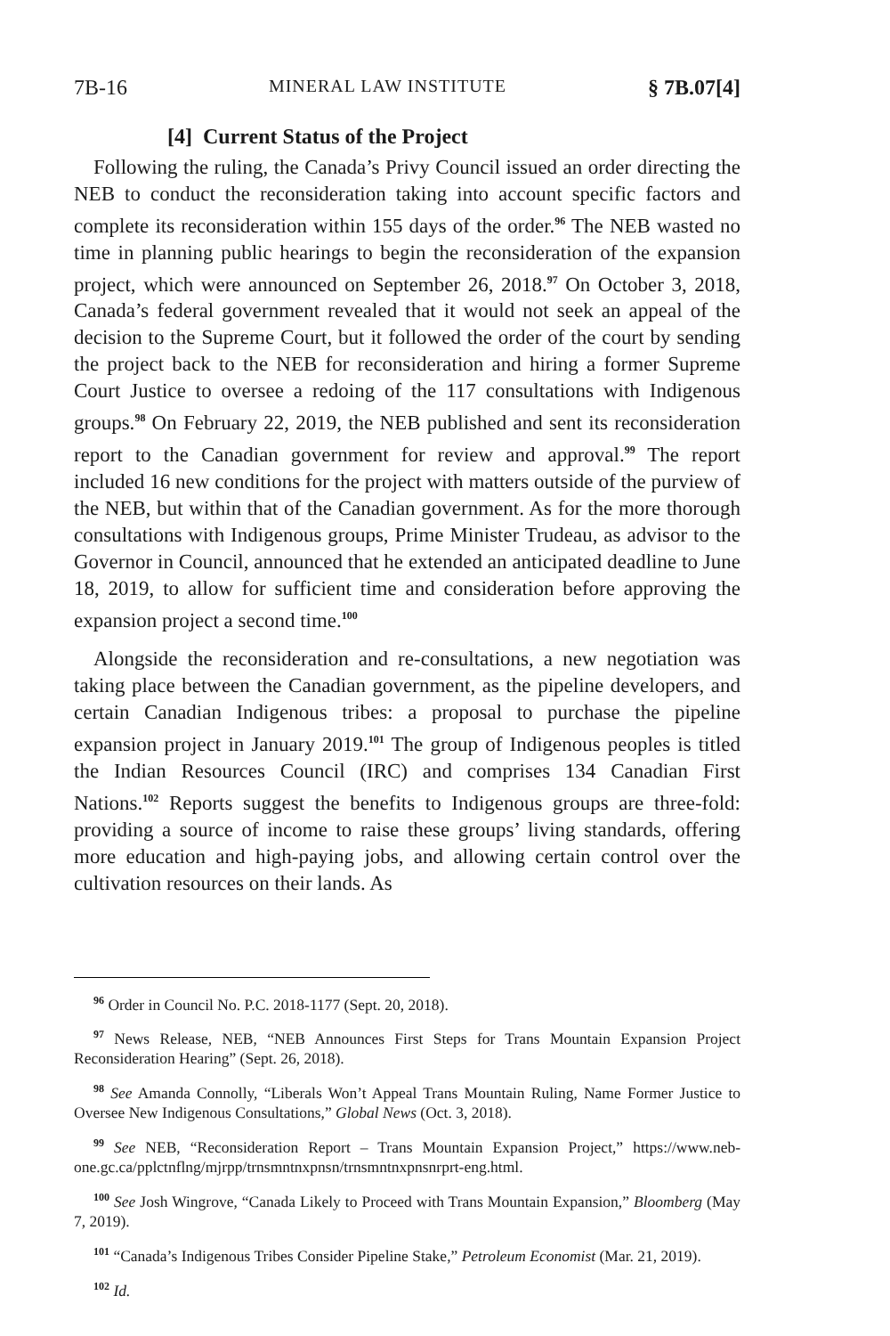7B-16 MINERAL LAW INSTITUTE § 7B.07[4]
[4] Current Status of the Project
Following the ruling, the Canada’s Privy Council issued an order directing the NEB to conduct the reconsideration taking into account specific factors and complete its reconsideration within 155 days of the order.<sup>96</sup> The NEB wasted no time in planning public hearings to begin the reconsideration of the expansion project, which were announced on September 26, 2018.<sup>97</sup> On October 3, 2018, Canada’s federal government revealed that it would not seek an appeal of the decision to the Supreme Court, but it followed the order of the court by sending the project back to the NEB for reconsideration and hiring a former Supreme Court Justice to oversee a redoing of the 117 consultations with Indigenous groups.<sup>98</sup> On February 22, 2019, the NEB published and sent its reconsideration report to the Canadian government for review and approval.<sup>99</sup> The report included 16 new conditions for the project with matters outside of the purview of the NEB, but within that of the Canadian government. As for the more thorough consultations with Indigenous groups, Prime Minister Trudeau, as advisor to the Governor in Council, announced that he extended an anticipated deadline to June 18, 2019, to allow for sufficient time and consideration before approving the expansion project a second time.<sup>100</sup>
Alongside the reconsideration and re-consultations, a new negotiation was taking place between the Canadian government, as the pipeline developers, and certain Canadian Indigenous tribes: a proposal to purchase the pipeline expansion project in January 2019.<sup>101</sup> The group of Indigenous peoples is titled the Indian Resources Council (IRC) and comprises 134 Canadian First Nations.<sup>102</sup> Reports suggest the benefits to Indigenous groups are three-fold: providing a source of income to raise these groups’ living standards, offering more education and high-paying jobs, and allowing certain control over the cultivation resources on their lands. As
<sup>96</sup> Order in Council No. P.C. 2018-1177 (Sept. 20, 2018).
<sup>97</sup> News Release, NEB, “NEB Announces First Steps for Trans Mountain Expansion Project Reconsideration Hearing” (Sept. 26, 2018).
<sup>98</sup> See Amanda Connolly, “Liberals Won’t Appeal Trans Mountain Ruling, Name Former Justice to Oversee New Indigenous Consultations,” Global News (Oct. 3, 2018).
<sup>99</sup> See NEB, “Reconsideration Report – Trans Mountain Expansion Project,” https://www.neb-one.gc.ca/pplctnflng/mjrpp/trnsmntnxpnsn/trnsmntnxpnsnrprt-eng.html.
<sup>100</sup> See Josh Wingrove, “Canada Likely to Proceed with Trans Mountain Expansion,” Bloomberg (May 7, 2019).
<sup>101</sup> “Canada’s Indigenous Tribes Consider Pipeline Stake,” Petroleum Economist (Mar. 21, 2019).
<sup>102</sup> Id.